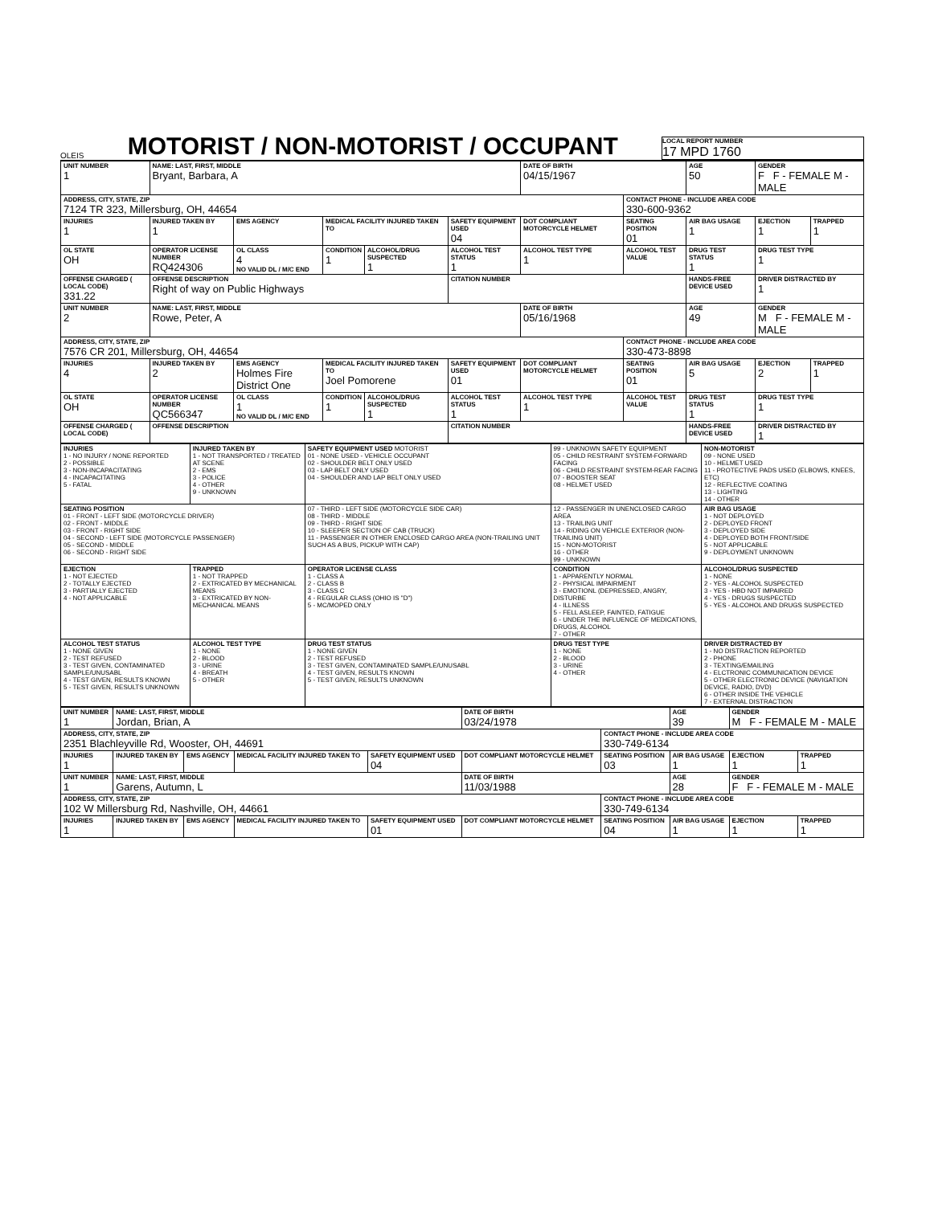OLEIS
MOTORIST / NON-MOTORIST / OCCUPANT
LOCAL REPORT NUMBER
17 MPD 1760
| UNIT NUMBER 1 | NAME: LAST, FIRST, MIDDLE Bryant, Barbara, A | | | | | DATE OF BIRTH 04/15/1967 | | AGE 50 | GENDER F F - FEMALE M - MALE | |
| ADDRESS, CITY, STATE, ZIP 7124 TR 323, Millersburg, OH, 44654 | | | | | | | CONTACT PHONE - INCLUDE AREA CODE 330-600-9362 | | | |
| INJURIES 1 | INJURED TAKEN BY 1 | EMS AGENCY | MEDICAL FACILITY INJURED TAKEN TO | | SAFETY EQUIPMENT USED 04 | DOT COMPLIANT MOTORCYCLE HELMET | SEATING POSITION 01 | AIR BAG USAGE 1 | EJECTION 1 | TRAPPED 1 |
| OL STATE OH | OPERATOR LICENSE NUMBER RQ424306 | OL CLASS 4 NO VALID DL / M/C END | CONDITION 1 | ALCOHOL/DRUG SUSPECTED 1 | ALCOHOL TEST STATUS 1 | ALCOHOL TEST TYPE 1 | ALCOHOL TEST VALUE | DRUG TEST STATUS 1 | DRUG TEST TYPE 1 | |
| OFFENSE CHARGED ( LOCAL CODE) 331.22 | OFFENSE DESCRIPTION Right of way on Public Highways | | | | CITATION NUMBER | | | HANDS-FREE DEVICE USED | DRIVER DISTRACTED BY 1 | |
| UNIT NUMBER 2 | NAME: LAST, FIRST, MIDDLE Rowe, Peter, A | | | | | DATE OF BIRTH 05/16/1968 | | AGE 49 | GENDER M F - FEMALE M - MALE | |
| ADDRESS, CITY, STATE, ZIP 7576 CR 201, Millersburg, OH, 44654 | | | | | | | CONTACT PHONE - INCLUDE AREA CODE 330-473-8898 | | | |
| INJURIES 4 | INJURED TAKEN BY 2 | EMS AGENCY Holmes Fire District One | MEDICAL FACILITY INJURED TAKEN TO Joel Pomorene | | SAFETY EQUIPMENT USED 01 | DOT COMPLIANT MOTORCYCLE HELMET | SEATING POSITION 01 | AIR BAG USAGE 5 | EJECTION 2 | TRAPPED 1 |
| OL STATE OH | OPERATOR LICENSE NUMBER QC566347 | OL CLASS 1 NO VALID DL / M/C END | CONDITION 1 | ALCOHOL/DRUG SUSPECTED 1 | ALCOHOL TEST STATUS 1 | ALCOHOL TEST TYPE 1 | ALCOHOL TEST VALUE | DRUG TEST STATUS 1 | DRUG TEST TYPE 1 | |
| OFFENSE CHARGED ( LOCAL CODE) | OFFENSE DESCRIPTION | | | | CITATION NUMBER | | | HANDS-FREE DEVICE USED | DRIVER DISTRACTED BY 1 | |
| INJURIES 1 - NO INJURY / NONE REPORTED 2 - POSSIBLE 3 - NON-INCAPACITATING 4 - INCAPACITATING 5 - FATAL | INJURED TAKEN BY 1 - NOT TRANSPORTED / TREATED AT SCENE 2 - EMS 3 - POLICE 4 - OTHER 9 - UNKNOWN | SAFETY EQUIPMENT USED MOTORIST 01 - NONE USED - VEHICLE OCCUPANT 02 - SHOULDER BELT ONLY USED 03 - LAP BELT ONLY USED 04 - SHOULDER AND LAP BELT ONLY USED | 99 - UNKNOWN SAFETY EQUIPMENT 05 - CHILD RESTRAINT SYSTEM-FORWARD FACING 06 - CHILD RESTRAINT SYSTEM-REAR FACING 07 - BOOSTER SEAT 08 - HELMET USED | NON-MOTORIST 09 - NONE USED 10 - HELMET USED 11 - PROTECTIVE PADS USED (ELBOWS, KNEES, ETC) 12 - REFLECTIVE COATING 13 - LIGHTING 14 - OTHER |
| SEATING POSITION 01 - FRONT - LEFT SIDE (MOTORCYCLE DRIVER) 02 - FRONT - MIDDLE 03 - FRONT - RIGHT SIDE 04 - SECOND - LEFT SIDE (MOTORCYCLE PASSENGER) 05 - SECOND - MIDDLE 06 - SECOND - RIGHT SIDE | | 07 - THIRD - LEFT SIDE (MOTORCYCLE SIDE CAR) 08 - THIRD - MIDDLE 09 - THIRD - RIGHT SIDE 10 - SLEEPER SECTION OF CAB (TRUCK) 11 - PASSENGER IN OTHER ENCLOSED CARGO AREA (NON-TRAILING UNIT SUCH AS A BUS, PICKUP WITH CAP) | 12 - PASSENGER IN UNENCLOSED CARGO AREA 13 - TRAILING UNIT 14 - RIDING ON VEHICLE EXTERIOR (NON-TRAILING UNIT) 15 - NON-MOTORIST 16 - OTHER 99 - UNKNOWN | AIR BAG USAGE 1 - NOT DEPLOYED 2 - DEPLOYED FRONT 3 - DEPLOYED SIDE 4 - DEPLOYED BOTH FRONT/SIDE 5 - NOT APPLICABLE 9 - DEPLOYMENT UNKNOWN |
| EJECTION 1 - NOT EJECTED 2 - TOTALLY EJECTED 3 - PARTIALLY EJECTED 4 - NOT APPLICABLE | TRAPPED 1 - NOT TRAPPED 2 - EXTRICATED BY MECHANICAL MEANS 3 - EXTRICATED BY NON-MECHANICAL MEANS | OPERATOR LICENSE CLASS 1 - CLASS A 2 - CLASS B 3 - CLASS C 4 - REGULAR CLASS (OHIO IS "D") 5 - MC/MOPED ONLY | CONDITION 1 - APPARENTLY NORMAL 2 - PHYSICAL IMPAIRMENT 3 - EMOTIONL (DEPRESSED, ANGRY, DISTURBE 4 - ILLNESS 5 - FELL ASLEEP, FAINTED, FATIGUE 6 - UNDER THE INFLUENCE OF MEDICATIONS, DRUGS, ALCOHOL 7 - OTHER | ALCOHOL/DRUG SUSPECTED 1 - NONE 2 - YES - ALCOHOL SUSPECTED 3 - YES - HBD NOT IMPAIRED 4 - YES - DRUGS SUSPECTED 5 - YES - ALCOHOL AND DRUGS SUSPECTED |
| ALCOHOL TEST STATUS 1 - NONE GIVEN 2 - TEST REFUSED 3 - TEST GIVEN, CONTAMINATED SAMPLE/UNUSABL 4 - TEST GIVEN, RESULTS KNOWN 5 - TEST GIVEN, RESULTS UNKNOWN | ALCOHOL TEST TYPE 1 - NONE 2 - BLOOD 3 - URINE 4 - BREATH 5 - OTHER | DRUG TEST STATUS 1 - NONE GIVEN 2 - TEST REFUSED 3 - TEST GIVEN, CONTAMINATED SAMPLE/UNUSABL 4 - TEST GIVEN, RESULTS KNOWN 5 - TEST GIVEN, RESULTS UNKNOWN | DRUG TEST TYPE 1 - NONE 2 - BLOOD 3 - URINE 4 - OTHER | DRIVER DISTRACTED BY 1 - NO DISTRACTION REPORTED 2 - PHONE 3 - TEXTING/EMAILING 4 - ELCTRONIC COMMUNICATION DEVICE 5 - OTHER ELECTRONIC DEVICE (NAVIGATION DEVICE, RADIO, DVD) 6 - OTHER INSIDE THE VEHICLE 7 - EXTERNAL DISTRACTION |
| UNIT NUMBER 1 | NAME: LAST, FIRST, MIDDLE Jordan, Brian, A | | | | DATE OF BIRTH 03/24/1978 | | AGE 39 | GENDER M F - FEMALE M - MALE | |
| ADDRESS, CITY, STATE, ZIP 2351 Blachleyville Rd, Wooster, OH, 44691 | | | | | | CONTACT PHONE - INCLUDE AREA CODE 330-749-6134 | | | |
| INJURIES 1 | INJURED TAKEN BY | EMS AGENCY | MEDICAL FACILITY INJURED TAKEN TO | SAFETY EQUIPMENT USED 04 | DOT COMPLIANT MOTORCYCLE HELMET | SEATING POSITION 03 | AIR BAG USAGE 1 | EJECTION 1 | TRAPPED 1 |
| UNIT NUMBER 1 | NAME: LAST, FIRST, MIDDLE Garens, Autumn, L | | | | DATE OF BIRTH 11/03/1988 | | AGE 28 | GENDER F F - FEMALE M - MALE | |
| ADDRESS, CITY, STATE, ZIP 102 W Millersburg Rd, Nashville, OH, 44661 | | | | | | CONTACT PHONE - INCLUDE AREA CODE 330-749-6134 | | | |
| INJURIES 1 | INJURED TAKEN BY | EMS AGENCY | MEDICAL FACILITY INJURED TAKEN TO | SAFETY EQUIPMENT USED 01 | DOT COMPLIANT MOTORCYCLE HELMET | SEATING POSITION 04 | AIR BAG USAGE 1 | EJECTION 1 | TRAPPED 1 |